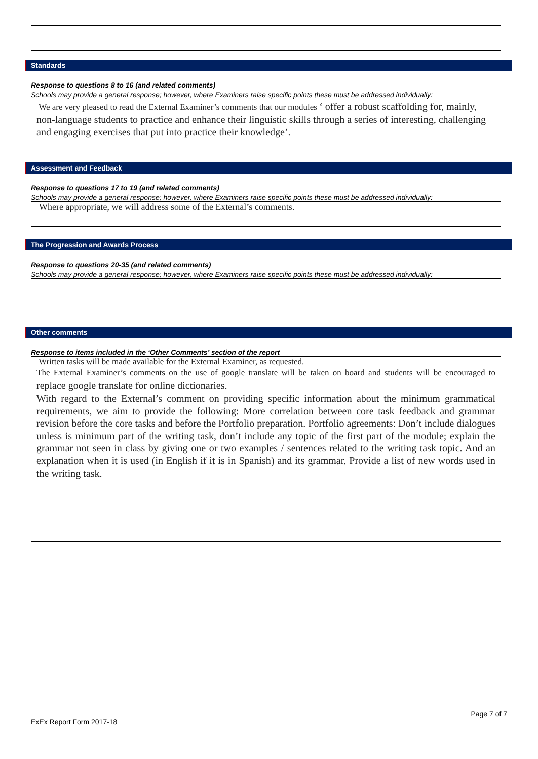Standards
Response to questions 8 to 16 (and related comments)
Schools may provide a general response; however, where Examiners raise specific points these must be addressed individually:
We are very pleased to read the External Examiner’s comments that our modules ‘ offer a robust scaffolding for, mainly, non-language students to practice and enhance their linguistic skills through a series of interesting, challenging and engaging exercises that put into practice their knowledge’.
Assessment and Feedback
Response to questions 17 to 19 (and related comments)
Schools may provide a general response; however, where Examiners raise specific points these must be addressed individually:
Where appropriate, we will address some of the External’s comments.
The Progression and Awards Process
Response to questions 20-35 (and related comments)
Schools may provide a general response; however, where Examiners raise specific points these must be addressed individually:
Other comments
Response to items included in the ‘Other Comments’ section of the report
Written tasks will be made available for the External Examiner, as requested.
The External Examiner’s comments on the use of google translate will be taken on board and students will be encouraged to replace google translate for online dictionaries.
With regard to the External’s comment on providing specific information about the minimum grammatical requirements, we aim to provide the following: More correlation between core task feedback and grammar revision before the core tasks and before the Portfolio preparation. Portfolio agreements: Don’t include dialogues unless is minimum part of the writing task, don’t include any topic of the first part of the module; explain the grammar not seen in class by giving one or two examples / sentences related to the writing task topic. And an explanation when it is used (in English if it is in Spanish) and its grammar. Provide a list of new words used in the writing task.
Page 7 of 7
ExEx Report Form 2017-18